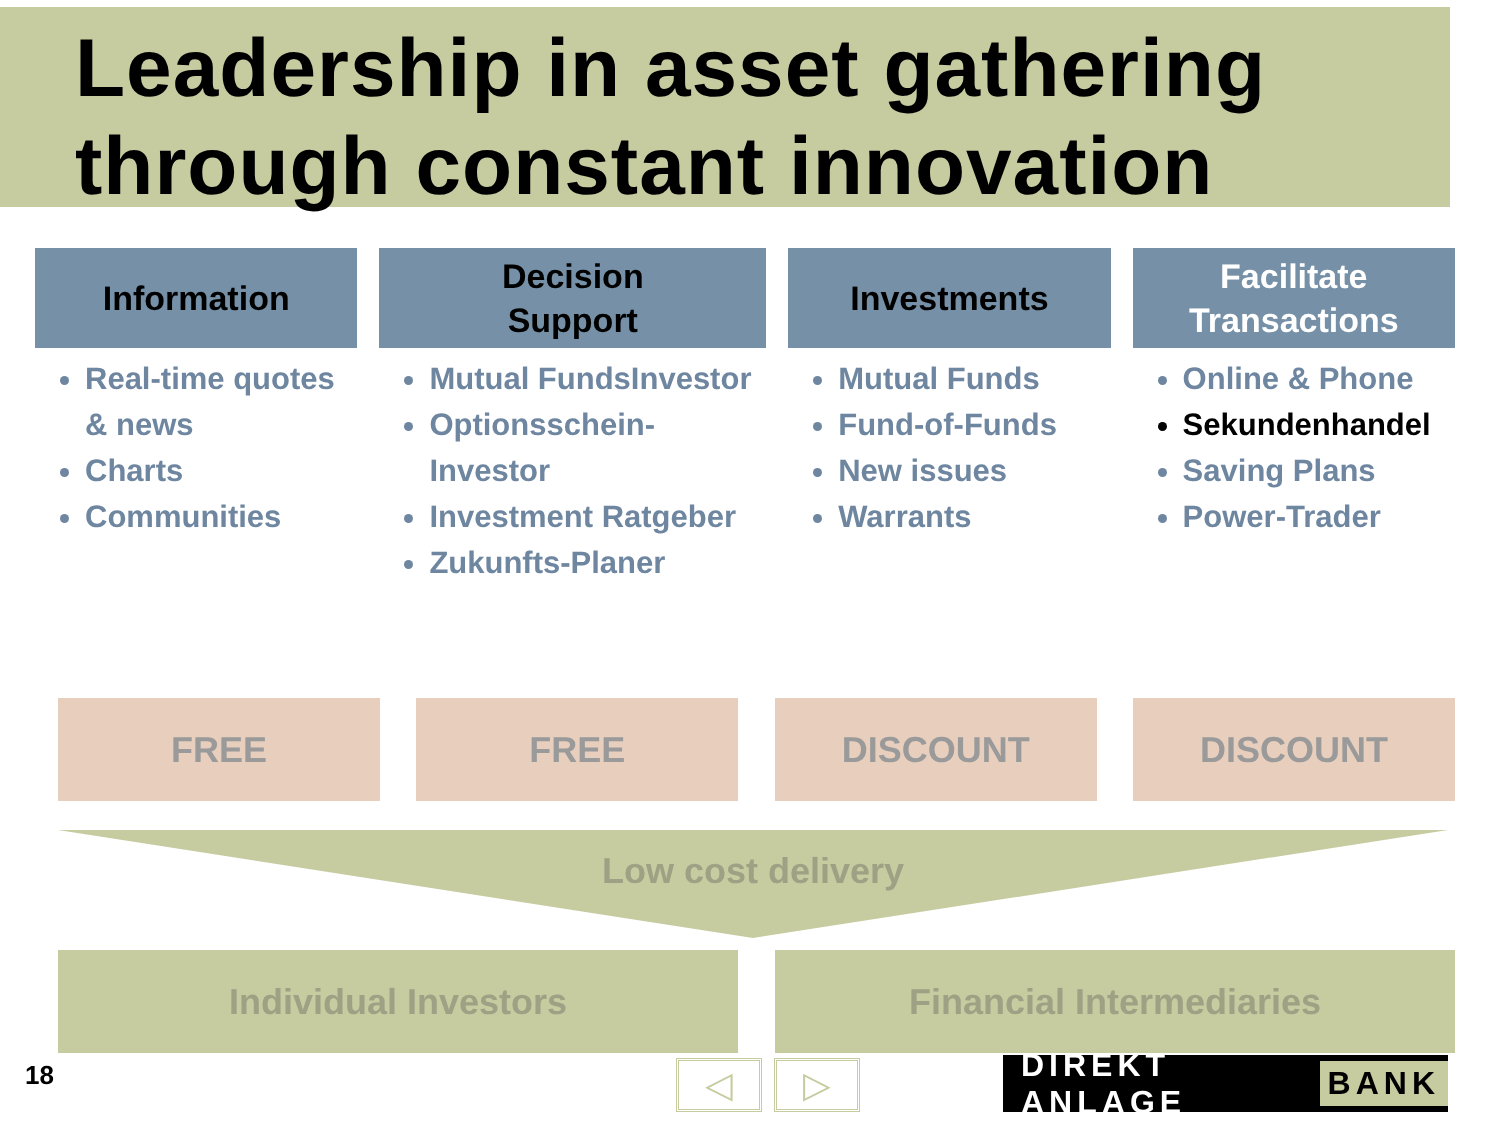Leadership in asset gathering through constant innovation
Information
Real-time quotes & news
Charts
Communities
Decision
Support
Mutual FundsInvestor
Optionsschein-Investor
Investment Ratgeber
Zukunfts-Planer
Investments
Mutual Funds
Fund-of-Funds
New issues
Warrants
Facilitate
Transactions
Online & Phone
Sekundenhandel
Saving Plans
Power-Trader
FREE FREE DISCOUNT DISCOUNT
Low cost delivery
Individual Investors Financial Intermediaries
18 ◁ ▷ DIREKT ANLAGE BANK